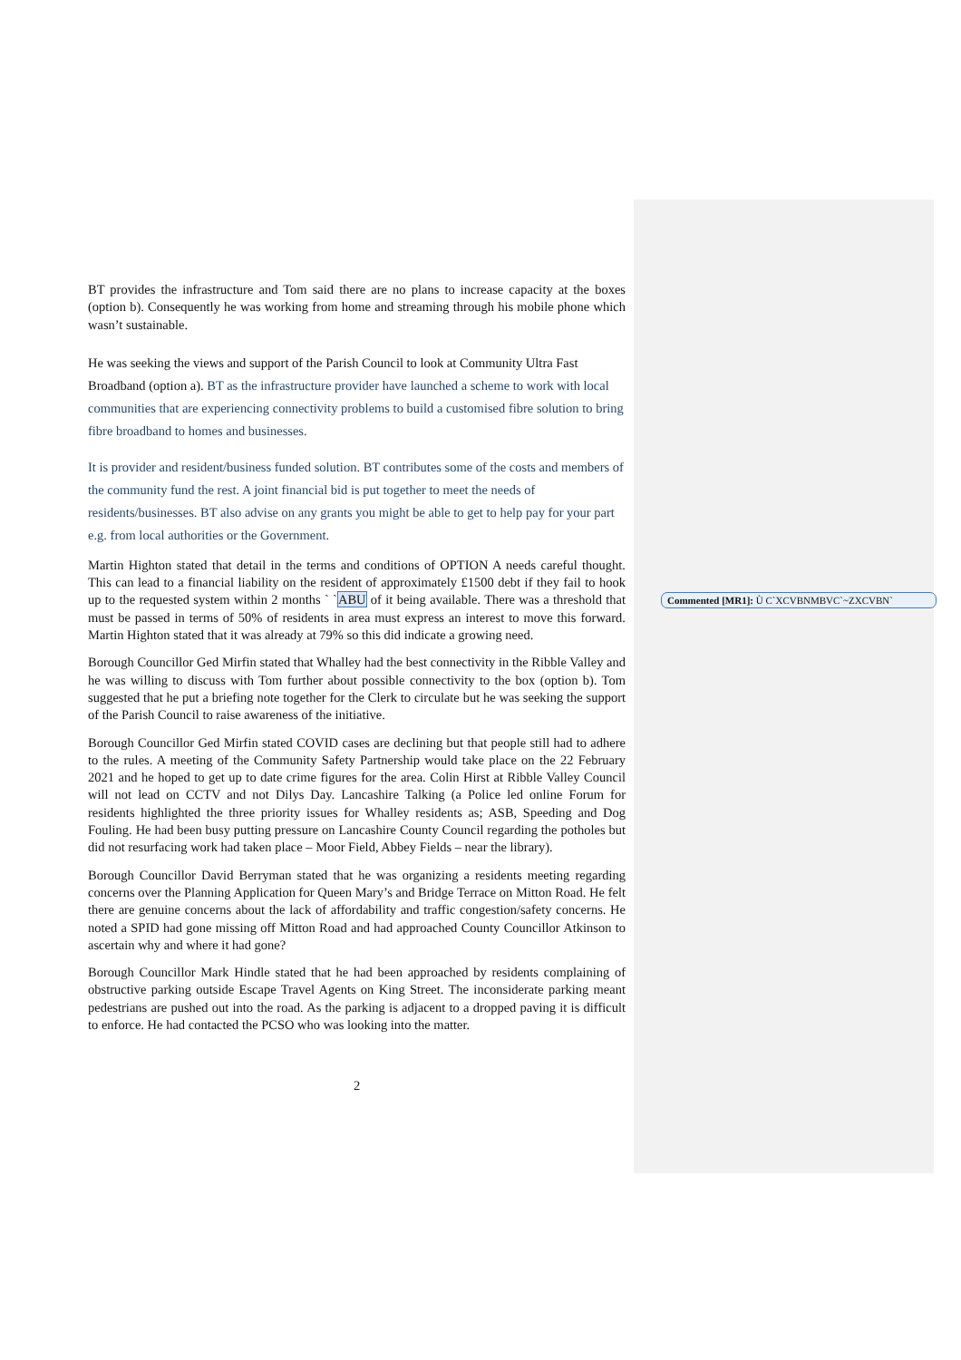BT provides the infrastructure and Tom said there are no plans to increase capacity at the boxes (option b). Consequently he was working from home and streaming through his mobile phone which wasn’t sustainable.
He was seeking the views and support of the Parish Council to look at Community Ultra Fast Broadband (option a). BT as the infrastructure provider have launched a scheme to work with local communities that are experiencing connectivity problems to build a customised fibre solution to bring fibre broadband to homes and businesses.
It is provider and resident/business funded solution. BT contributes some of the costs and members of the community fund the rest. A joint financial bid is put together to meet the needs of residents/businesses. BT also advise on any grants you might be able to get to help pay for your part e.g. from local authorities or the Government.
Martin Highton stated that detail in the terms and conditions of OPTION A needs careful thought. This can lead to a financial liability on the resident of approximately £1500 debt if they fail to hook up to the requested system within 2 months ` `ABU of it being available. There was a threshold that must be passed in terms of 50% of residents in area must express an interest to move this forward. Martin Highton stated that it was already at 79% so this did indicate a growing need.
Borough Councillor Ged Mirfin stated that Whalley had the best connectivity in the Ribble Valley and he was willing to discuss with Tom further about possible connectivity to the box (option b). Tom suggested that he put a briefing note together for the Clerk to circulate but he was seeking the support of the Parish Council to raise awareness of the initiative.
Borough Councillor Ged Mirfin stated COVID cases are declining but that people still had to adhere to the rules. A meeting of the Community Safety Partnership would take place on the 22 February 2021 and he hoped to get up to date crime figures for the area. Colin Hirst at Ribble Valley Council will not lead on CCTV and not Dilys Day. Lancashire Talking (a Police led online Forum for residents highlighted the three priority issues for Whalley residents as; ASB, Speeding and Dog Fouling. He had been busy putting pressure on Lancashire County Council regarding the potholes but did not resurfacing work had taken place – Moor Field, Abbey Fields – near the library).
Borough Councillor David Berryman stated that he was organizing a residents meeting regarding concerns over the Planning Application for Queen Mary’s and Bridge Terrace on Mitton Road. He felt there are genuine concerns about the lack of affordability and traffic congestion/safety concerns. He noted a SPID had gone missing off Mitton Road and had approached County Councillor Atkinson to ascertain why and where it had gone?
Borough Councillor Mark Hindle stated that he had been approached by residents complaining of obstructive parking outside Escape Travel Agents on King Street. The inconsiderate parking meant pedestrians are pushed out into the road. As the parking is adjacent to a dropped paving it is difficult to enforce. He had contacted the PCSO who was looking into the matter.
2
Commented [MR1]: Ù C`XCVBNMBVC`~ZXCVBN`